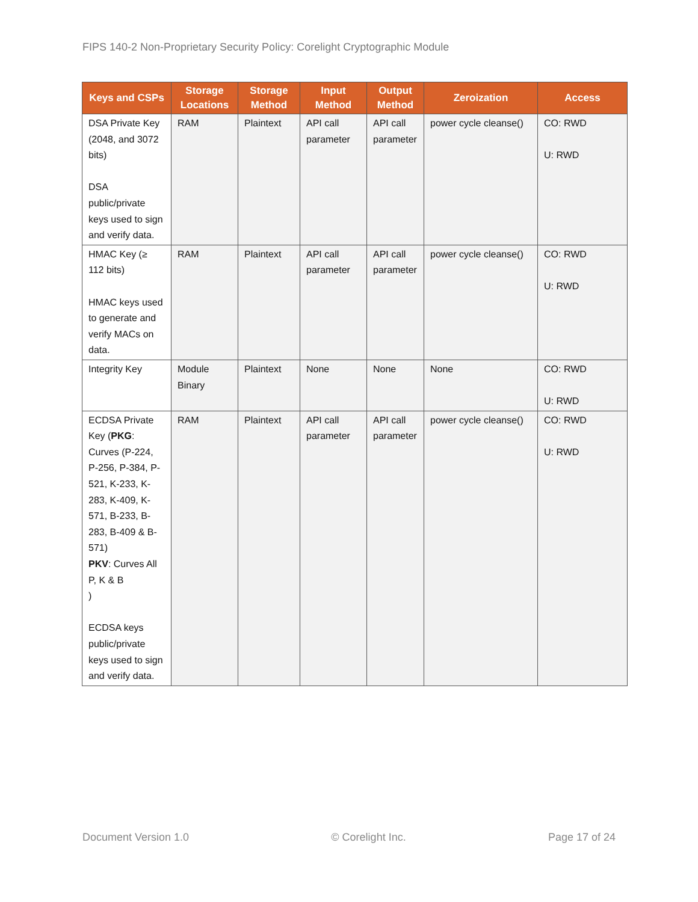FIPS 140-2 Non-Proprietary Security Policy: Corelight Cryptographic Module
| Keys and CSPs | Storage Locations | Storage Method | Input Method | Output Method | Zeroization | Access |
| --- | --- | --- | --- | --- | --- | --- |
| DSA Private Key (2048, and 3072 bits) DSA public/private keys used to sign and verify data. | RAM | Plaintext | API call parameter | API call parameter | power cycle cleanse() | CO: RWD U: RWD |
| HMAC Key (≥ 112 bits) HMAC keys used to generate and verify MACs on data. | RAM | Plaintext | API call parameter | API call parameter | power cycle cleanse() | CO: RWD U: RWD |
| Integrity Key | Module Binary | Plaintext | None | None | None | CO: RWD U: RWD |
| ECDSA Private Key ( PKG : Curves (P-224, P-256, P-384, P-521, K-233, K-283, K-409, K-571, B-233, B-283, B-409 & B-571) PKV : Curves All P, K & B ) ECDSA keys public/private keys used to sign and verify data. | RAM | Plaintext | API call parameter | API call parameter | power cycle cleanse() | CO: RWD U: RWD |
Document Version 1.0 © Corelight Inc. Page 17 of 24